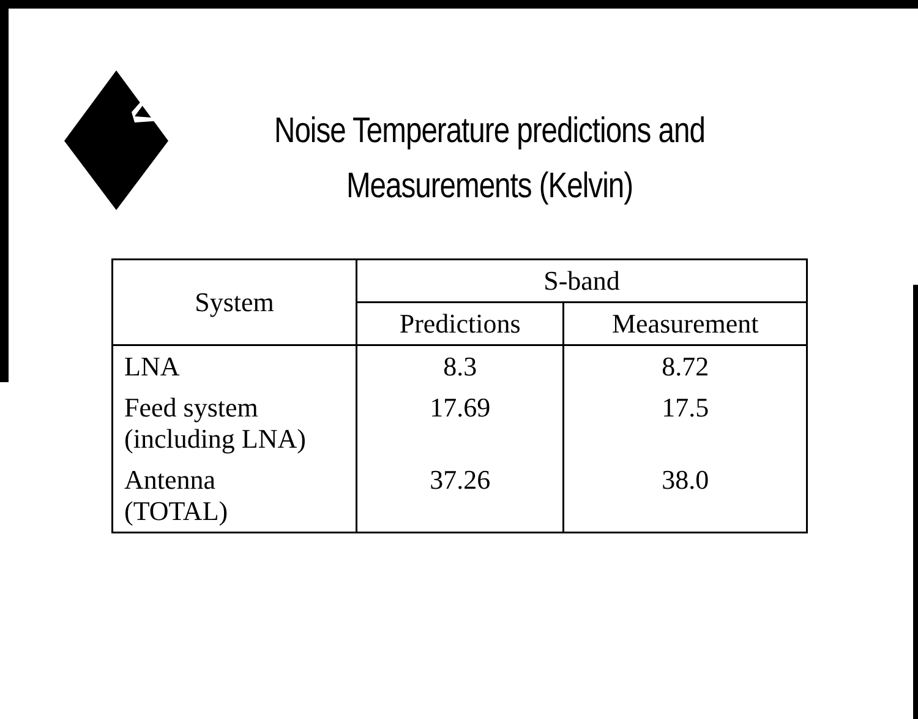Noise Temperature predictions and Measurements (Kelvin)
| System | S-band | |
| --- | --- | --- |
| | Predictions | Measurement |
| LNA | 8.3 | 8.72 |
| Feed system (including LNA) | 17.69 | 17.5 |
| Antenna (TOTAL) | 37.26 | 38.0 |